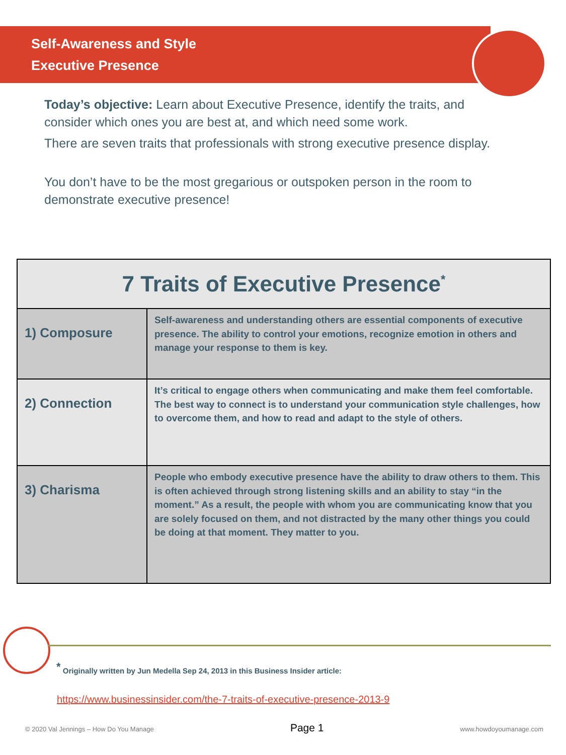Self-Awareness and Style
Executive Presence
Today’s objective: Learn about Executive Presence, identify the traits, and consider which ones you are best at, and which need some work.
There are seven traits that professionals with strong executive presence display.
You don’t have to be the most gregarious or outspoken person in the room to demonstrate executive presence!
| 7 Traits of Executive Presence<sup>*</sup> | |
| --- | --- |
| 1) Composure | Self-awareness and understanding others are essential components of executive presence. The ability to control your emotions, recognize emotion in others and manage your response to them is key. |
| 2) Connection | It’s critical to engage others when communicating and make them feel comfortable. The best way to connect is to understand your communication style challenges, how to overcome them, and how to read and adapt to the style of others. |
| 3) Charisma | People who embody executive presence have the ability to draw others to them. This is often achieved through strong listening skills and an ability to stay “in the moment.” As a result, the people with whom you are communicating know that you are solely focused on them, and not distracted by the many other things you could be doing at that moment. They matter to you. |
<sup>*</sup> Originally written by Jun Medella Sep 24, 2013 in this Business Insider article:
https://www.businessinsider.com/the-7-traits-of-executive-presence-2013-9
© 2020 Val Jennings – How Do You Manage Page 1 www.howdoyoumanage.com